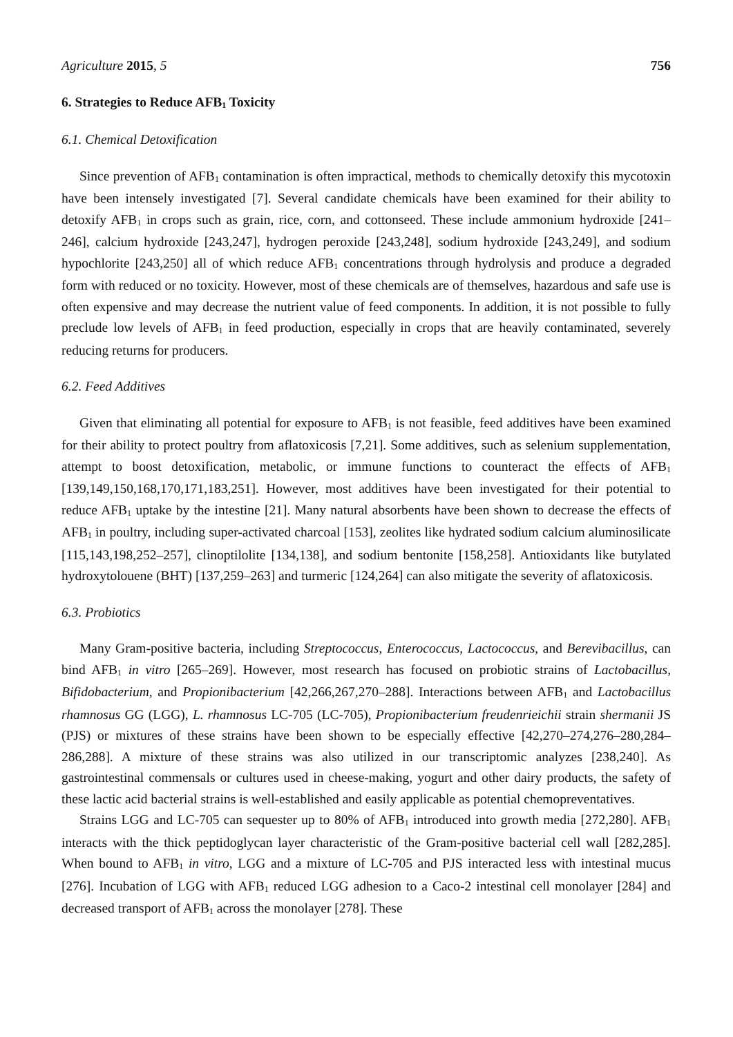Agriculture 2015, 5 756
6. Strategies to Reduce AFB<sub>1</sub> Toxicity
6.1. Chemical Detoxification
Since prevention of AFB<sub>1</sub> contamination is often impractical, methods to chemically detoxify this mycotoxin have been intensely investigated [7]. Several candidate chemicals have been examined for their ability to detoxify AFB<sub>1</sub> in crops such as grain, rice, corn, and cottonseed. These include ammonium hydroxide [241–246], calcium hydroxide [243,247], hydrogen peroxide [243,248], sodium hydroxide [243,249], and sodium hypochlorite [243,250] all of which reduce AFB<sub>1</sub> concentrations through hydrolysis and produce a degraded form with reduced or no toxicity. However, most of these chemicals are of themselves, hazardous and safe use is often expensive and may decrease the nutrient value of feed components. In addition, it is not possible to fully preclude low levels of AFB<sub>1</sub> in feed production, especially in crops that are heavily contaminated, severely reducing returns for producers.
6.2. Feed Additives
Given that eliminating all potential for exposure to AFB<sub>1</sub> is not feasible, feed additives have been examined for their ability to protect poultry from aflatoxicosis [7,21]. Some additives, such as selenium supplementation, attempt to boost detoxification, metabolic, or immune functions to counteract the effects of AFB<sub>1</sub> [139,149,150,168,170,171,183,251]. However, most additives have been investigated for their potential to reduce AFB<sub>1</sub> uptake by the intestine [21]. Many natural absorbents have been shown to decrease the effects of AFB<sub>1</sub> in poultry, including super-activated charcoal [153], zeolites like hydrated sodium calcium aluminosilicate [115,143,198,252–257], clinoptilolite [134,138], and sodium bentonite [158,258]. Antioxidants like butylated hydroxytolouene (BHT) [137,259–263] and turmeric [124,264] can also mitigate the severity of aflatoxicosis.
6.3. Probiotics
Many Gram-positive bacteria, including Streptococcus, Enterococcus, Lactococcus, and Berevibacillus, can bind AFB<sub>1</sub> in vitro [265–269]. However, most research has focused on probiotic strains of Lactobacillus, Bifidobacterium, and Propionibacterium [42,266,267,270–288]. Interactions between AFB<sub>1</sub> and Lactobacillus rhamnosus GG (LGG), L. rhamnosus LC-705 (LC-705), Propionibacterium freudenrieichii strain shermanii JS (PJS) or mixtures of these strains have been shown to be especially effective [42,270–274,276–280,284–286,288]. A mixture of these strains was also utilized in our transcriptomic analyzes [238,240]. As gastrointestinal commensals or cultures used in cheese-making, yogurt and other dairy products, the safety of these lactic acid bacterial strains is well-established and easily applicable as potential chemopreventatives.
Strains LGG and LC-705 can sequester up to 80% of AFB<sub>1</sub> introduced into growth media [272,280]. AFB<sub>1</sub> interacts with the thick peptidoglycan layer characteristic of the Gram-positive bacterial cell wall [282,285]. When bound to AFB<sub>1</sub> in vitro, LGG and a mixture of LC-705 and PJS interacted less with intestinal mucus [276]. Incubation of LGG with AFB<sub>1</sub> reduced LGG adhesion to a Caco-2 intestinal cell monolayer [284] and decreased transport of AFB<sub>1</sub> across the monolayer [278]. These